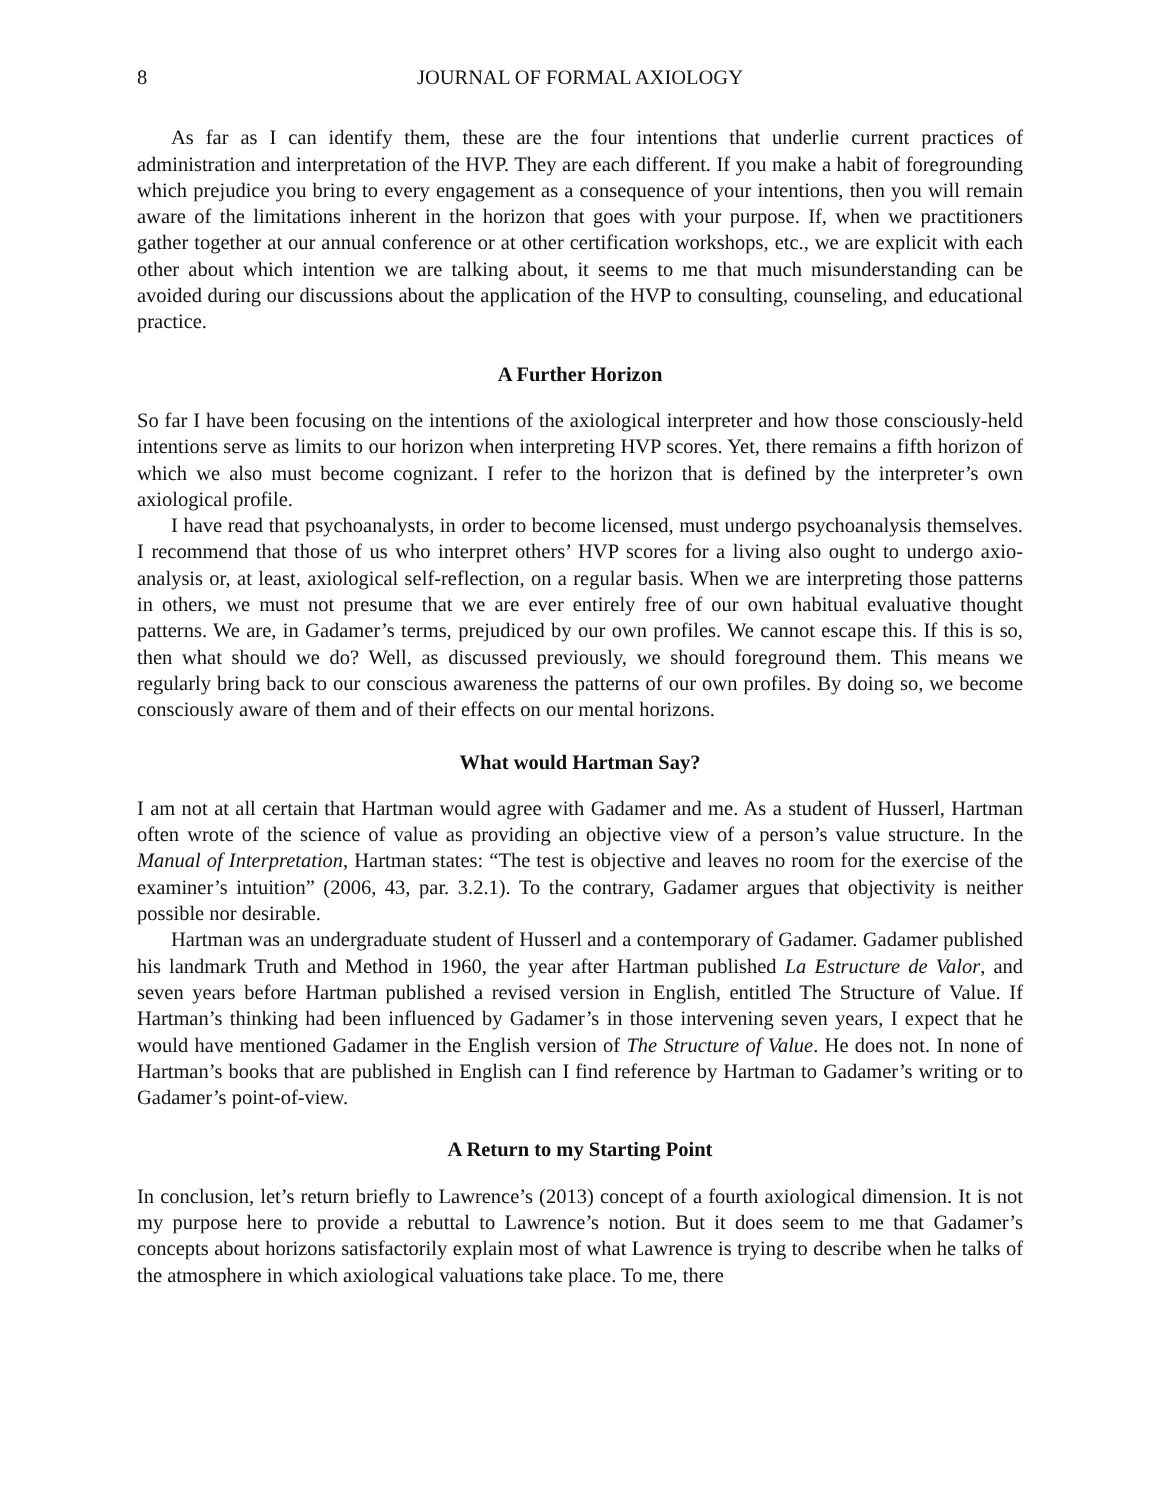8 JOURNAL OF FORMAL AXIOLOGY
As far as I can identify them, these are the four intentions that underlie current practices of administration and interpretation of the HVP. They are each different. If you make a habit of foregrounding which prejudice you bring to every engagement as a consequence of your intentions, then you will remain aware of the limitations inherent in the horizon that goes with your purpose. If, when we practitioners gather together at our annual conference or at other certification workshops, etc., we are explicit with each other about which intention we are talking about, it seems to me that much misunderstanding can be avoided during our discussions about the application of the HVP to consulting, counseling, and educational practice.
A Further Horizon
So far I have been focusing on the intentions of the axiological interpreter and how those consciously-held intentions serve as limits to our horizon when interpreting HVP scores. Yet, there remains a fifth horizon of which we also must become cognizant. I refer to the horizon that is defined by the interpreter’s own axiological profile.
I have read that psychoanalysts, in order to become licensed, must undergo psychoanalysis themselves. I recommend that those of us who interpret others’ HVP scores for a living also ought to undergo axio-analysis or, at least, axiological self-reflection, on a regular basis. When we are interpreting those patterns in others, we must not presume that we are ever entirely free of our own habitual evaluative thought patterns. We are, in Gadamer’s terms, prejudiced by our own profiles. We cannot escape this. If this is so, then what should we do? Well, as discussed previously, we should foreground them. This means we regularly bring back to our conscious awareness the patterns of our own profiles. By doing so, we become consciously aware of them and of their effects on our mental horizons.
What would Hartman Say?
I am not at all certain that Hartman would agree with Gadamer and me. As a student of Husserl, Hartman often wrote of the science of value as providing an objective view of a person’s value structure. In the Manual of Interpretation, Hartman states: “The test is objective and leaves no room for the exercise of the examiner’s intuition” (2006, 43, par. 3.2.1). To the contrary, Gadamer argues that objectivity is neither possible nor desirable.
Hartman was an undergraduate student of Husserl and a contemporary of Gadamer. Gadamer published his landmark Truth and Method in 1960, the year after Hartman published La Estructure de Valor, and seven years before Hartman published a revised version in English, entitled The Structure of Value. If Hartman’s thinking had been influenced by Gadamer’s in those intervening seven years, I expect that he would have mentioned Gadamer in the English version of The Structure of Value. He does not. In none of Hartman’s books that are published in English can I find reference by Hartman to Gadamer’s writing or to Gadamer’s point-of-view.
A Return to my Starting Point
In conclusion, let’s return briefly to Lawrence’s (2013) concept of a fourth axiological dimension. It is not my purpose here to provide a rebuttal to Lawrence’s notion. But it does seem to me that Gadamer’s concepts about horizons satisfactorily explain most of what Lawrence is trying to describe when he talks of the atmosphere in which axiological valuations take place. To me, there